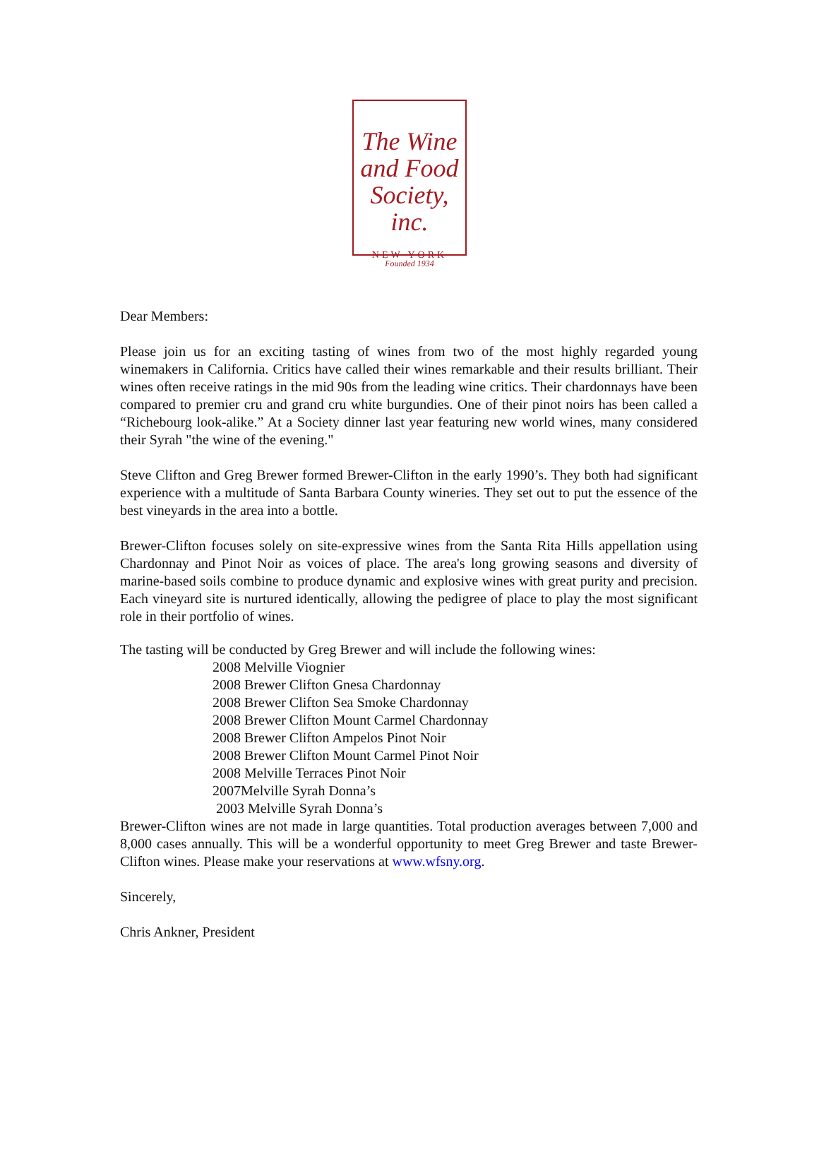The Wine
and Food
Society, inc.
NEW YORK
Founded 1934
Dear Members:
Please join us for an exciting tasting of wines from two of the most highly regarded young winemakers in California. Critics have called their wines remarkable and their results brilliant. Their wines often receive ratings in the mid 90s from the leading wine critics. Their chardonnays have been compared to premier cru and grand cru white burgundies. One of their pinot noirs has been called a “Richebourg look-alike.” At a Society dinner last year featuring new world wines, many considered their Syrah "the wine of the evening."
Steve Clifton and Greg Brewer formed Brewer-Clifton in the early 1990’s. They both had significant experience with a multitude of Santa Barbara County wineries. They set out to put the essence of the best vineyards in the area into a bottle.
Brewer-Clifton focuses solely on site-expressive wines from the Santa Rita Hills appellation using Chardonnay and Pinot Noir as voices of place. The area's long growing seasons and diversity of marine-based soils combine to produce dynamic and explosive wines with great purity and precision. Each vineyard site is nurtured identically, allowing the pedigree of place to play the most significant role in their portfolio of wines.
The tasting will be conducted by Greg Brewer and will include the following wines:
2008 Melville Viognier
2008 Brewer Clifton Gnesa Chardonnay
2008 Brewer Clifton Sea Smoke Chardonnay
2008 Brewer Clifton Mount Carmel Chardonnay
2008 Brewer Clifton Ampelos Pinot Noir
2008 Brewer Clifton Mount Carmel Pinot Noir
2008 Melville Terraces Pinot Noir
2007Melville Syrah Donna’s
2003 Melville Syrah Donna’s
Brewer-Clifton wines are not made in large quantities. Total production averages between 7,000 and 8,000 cases annually. This will be a wonderful opportunity to meet Greg Brewer and taste Brewer-Clifton wines. Please make your reservations at www.wfsny.org.
Sincerely,
Chris Ankner, President